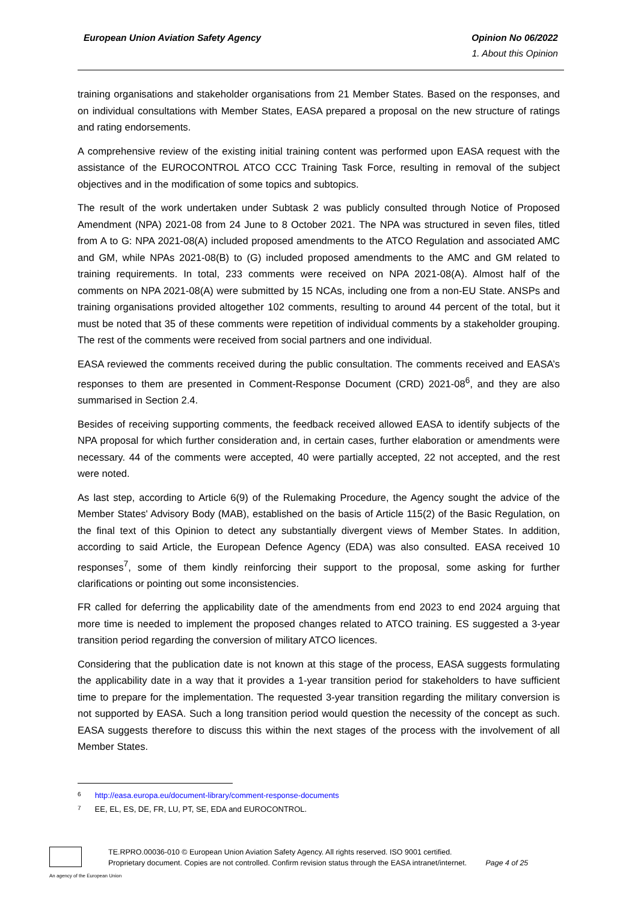European Union Aviation Safety Agency
Opinion No 06/2022
1. About this Opinion
training organisations and stakeholder organisations from 21 Member States. Based on the responses, and on individual consultations with Member States, EASA prepared a proposal on the new structure of ratings and rating endorsements.
A comprehensive review of the existing initial training content was performed upon EASA request with the assistance of the EUROCONTROL ATCO CCC Training Task Force, resulting in removal of the subject objectives and in the modification of some topics and subtopics.
The result of the work undertaken under Subtask 2 was publicly consulted through Notice of Proposed Amendment (NPA) 2021-08 from 24 June to 8 October 2021. The NPA was structured in seven files, titled from A to G: NPA 2021-08(A) included proposed amendments to the ATCO Regulation and associated AMC and GM, while NPAs 2021-08(B) to (G) included proposed amendments to the AMC and GM related to training requirements. In total, 233 comments were received on NPA 2021-08(A). Almost half of the comments on NPA 2021-08(A) were submitted by 15 NCAs, including one from a non-EU State. ANSPs and training organisations provided altogether 102 comments, resulting to around 44 percent of the total, but it must be noted that 35 of these comments were repetition of individual comments by a stakeholder grouping. The rest of the comments were received from social partners and one individual.
EASA reviewed the comments received during the public consultation. The comments received and EASA’s responses to them are presented in Comment-Response Document (CRD) 2021-08<sup>6</sup>, and they are also summarised in Section 2.4.
Besides of receiving supporting comments, the feedback received allowed EASA to identify subjects of the NPA proposal for which further consideration and, in certain cases, further elaboration or amendments were necessary. 44 of the comments were accepted, 40 were partially accepted, 22 not accepted, and the rest were noted.
As last step, according to Article 6(9) of the Rulemaking Procedure, the Agency sought the advice of the Member States' Advisory Body (MAB), established on the basis of Article 115(2) of the Basic Regulation, on the final text of this Opinion to detect any substantially divergent views of Member States. In addition, according to said Article, the European Defence Agency (EDA) was also consulted. EASA received 10 responses<sup>7</sup>, some of them kindly reinforcing their support to the proposal, some asking for further clarifications or pointing out some inconsistencies.
FR called for deferring the applicability date of the amendments from end 2023 to end 2024 arguing that more time is needed to implement the proposed changes related to ATCO training. ES suggested a 3-year transition period regarding the conversion of military ATCO licences.
Considering that the publication date is not known at this stage of the process, EASA suggests formulating the applicability date in a way that it provides a 1-year transition period for stakeholders to have sufficient time to prepare for the implementation. The requested 3-year transition regarding the military conversion is not supported by EASA. Such a long transition period would question the necessity of the concept as such. EASA suggests therefore to discuss this within the next stages of the process with the involvement of all Member States.
6 http://easa.europa.eu/document-library/comment-response-documents
7 EE, EL, ES, DE, FR, LU, PT, SE, EDA and EUROCONTROL.
TE.RPRO.00036-010 © European Union Aviation Safety Agency. All rights reserved. ISO 9001 certified.
Proprietary document. Copies are not controlled. Confirm revision status through the EASA intranet/internet. Page 4 of 25
An agency of the European Union